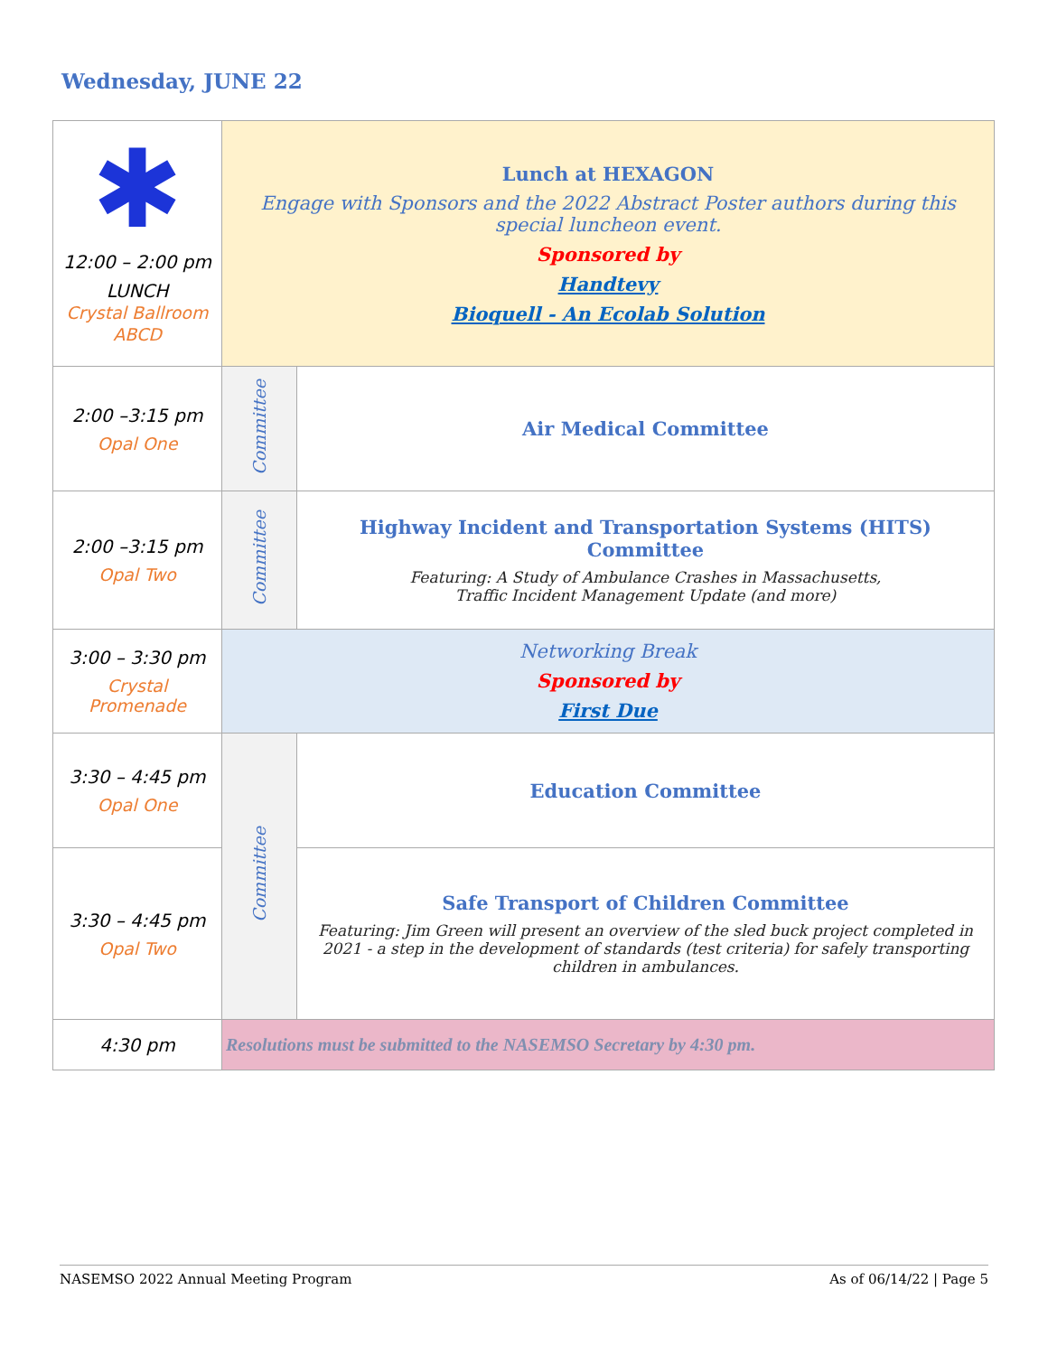Wednesday, JUNE 22
| ✱ 12:00 – 2:00 pm LUNCH Crystal Ballroom ABCD | Lunch at HEXAGON Engage with Sponsors and the 2022 Abstract Poster authors during this special luncheon event. Sponsored by Handtevy Bioquell - An Ecolab Solution | |
| 2:00 –3:15 pm Opal One | Committee | Air Medical Committee |
| 2:00 –3:15 pm Opal Two | Committee | Highway Incident and Transportation Systems (HITS) Committee Featuring: A Study of Ambulance Crashes in Massachusetts, Traffic Incident Management Update (and more) |
| 3:00 – 3:30 pm Crystal Promenade | Networking Break Sponsored by First Due | |
| 3:30 – 4:45 pm Opal One | Committee | Education Committee |
| 3:30 – 4:45 pm Opal Two | | Safe Transport of Children Committee Featuring: Jim Green will present an overview of the sled buck project completed in 2021 - a step in the development of standards (test criteria) for safely transporting children in ambulances. |
| 4:30 pm | Resolutions must be submitted to the NASEMSO Secretary by 4:30 pm. | |
NASEMSO 2022 Annual Meeting Program As of 06/14/22 | Page 5